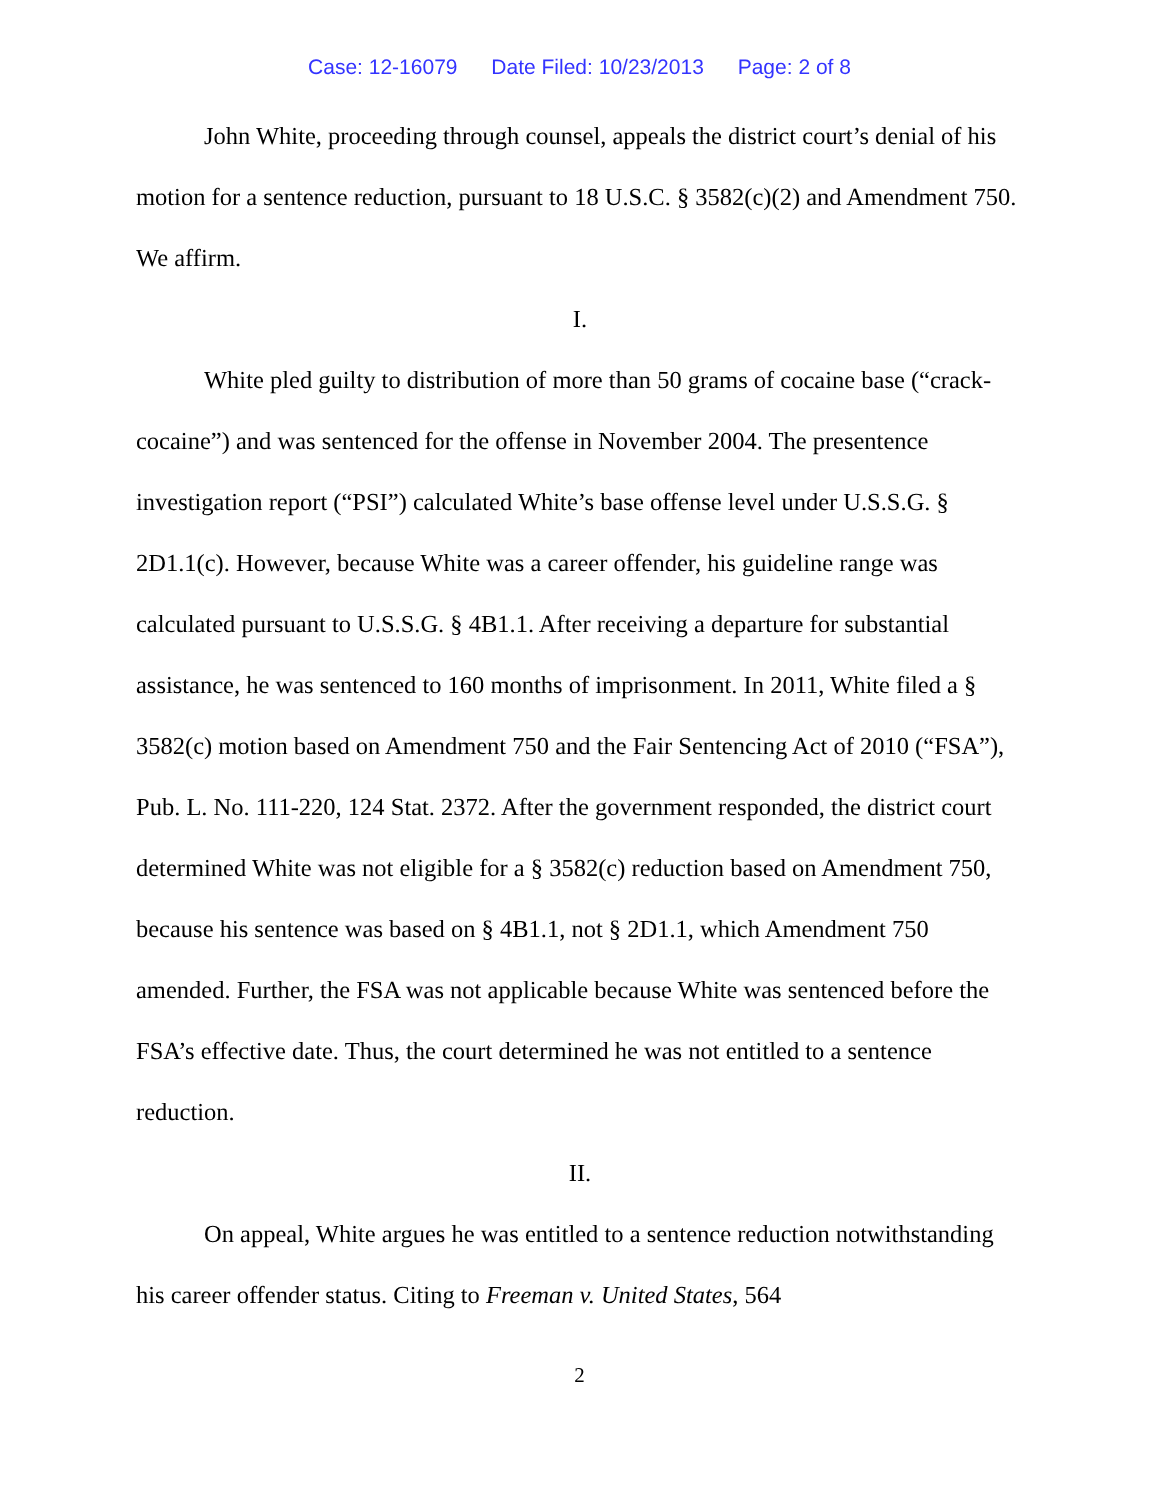Case: 12-16079 Date Filed: 10/23/2013 Page: 2 of 8
John White, proceeding through counsel, appeals the district court’s denial of his motion for a sentence reduction, pursuant to 18 U.S.C. § 3582(c)(2) and Amendment 750. We affirm.
I.
White pled guilty to distribution of more than 50 grams of cocaine base (“crack-cocaine”) and was sentenced for the offense in November 2004. The presentence investigation report (“PSI”) calculated White’s base offense level under U.S.S.G. § 2D1.1(c). However, because White was a career offender, his guideline range was calculated pursuant to U.S.S.G. § 4B1.1. After receiving a departure for substantial assistance, he was sentenced to 160 months of imprisonment. In 2011, White filed a § 3582(c) motion based on Amendment 750 and the Fair Sentencing Act of 2010 (“FSA”), Pub. L. No. 111-220, 124 Stat. 2372. After the government responded, the district court determined White was not eligible for a § 3582(c) reduction based on Amendment 750, because his sentence was based on § 4B1.1, not § 2D1.1, which Amendment 750 amended. Further, the FSA was not applicable because White was sentenced before the FSA’s effective date. Thus, the court determined he was not entitled to a sentence reduction.
II.
On appeal, White argues he was entitled to a sentence reduction notwithstanding his career offender status. Citing to Freeman v. United States, 564
2